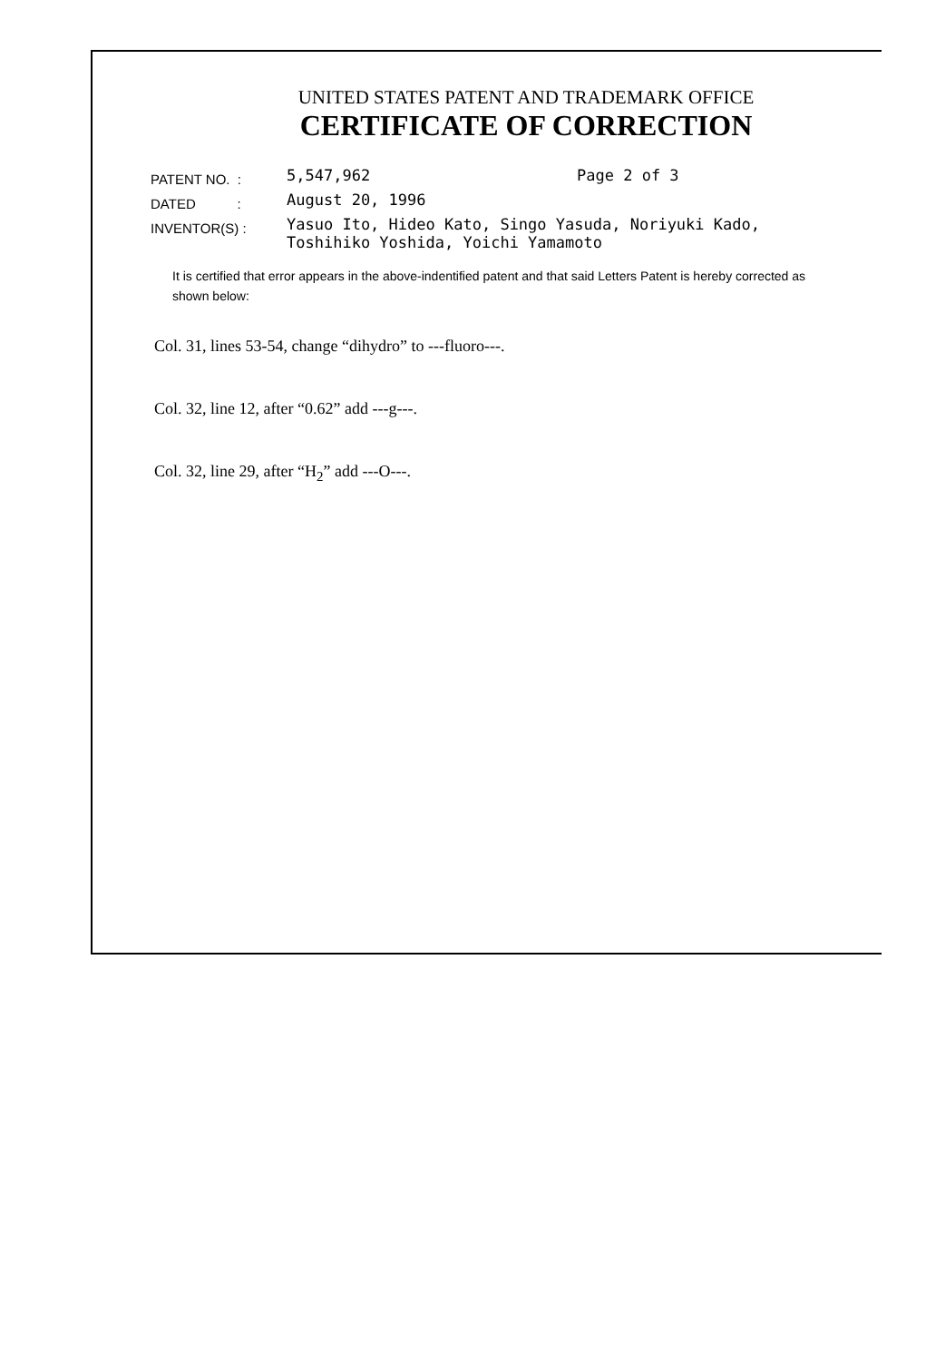UNITED STATES PATENT AND TRADEMARK OFFICE
CERTIFICATE OF CORRECTION
| PATENT NO. : | 5,547,962 | Page 2 of 3 |
| DATED : | August 20, 1996 | |
| INVENTOR(S) : | Yasuo Ito, Hideo Kato, Singo Yasuda, Noriyuki Kado, Toshihiko Yoshida, Yoichi Yamamoto | |
It is certified that error appears in the above-indentified patent and that said Letters Patent is hereby corrected as shown below:
Col. 31, lines 53-54, change “dihydro” to ---fluoro---.
Col. 32, line 12, after “0.62” add ---g---.
Col. 32, line 29, after “H<sub>2</sub>” add ---O---.